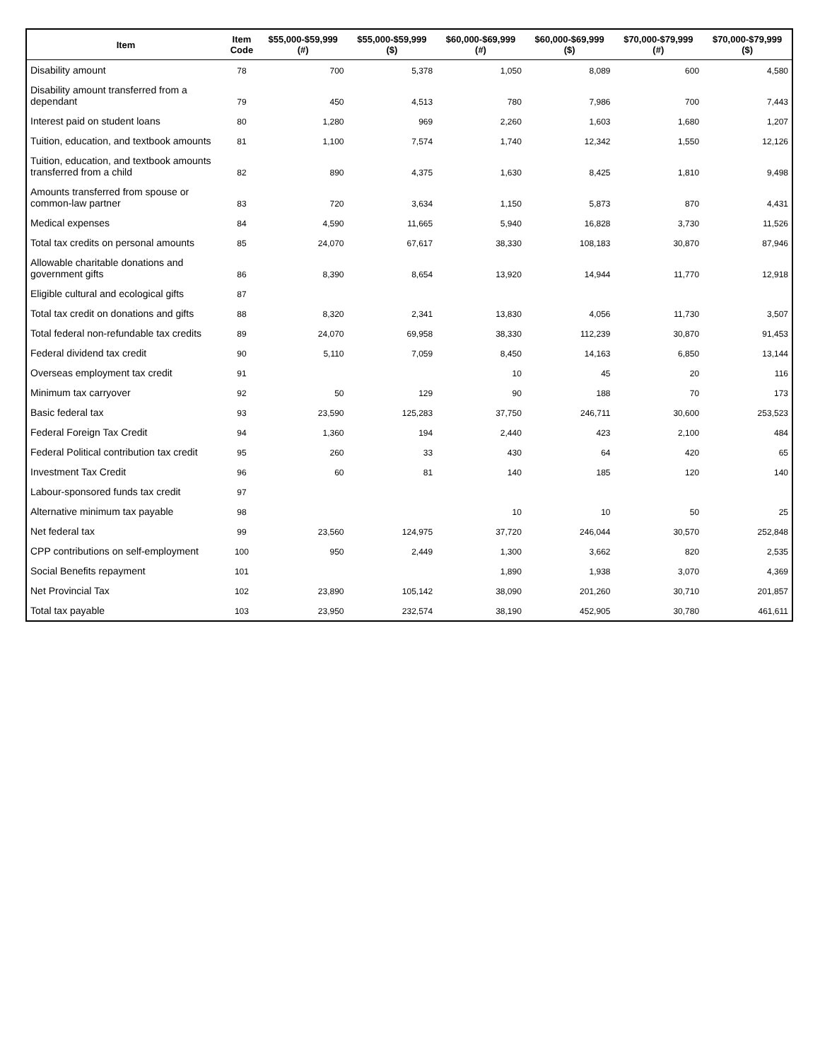| Item | Item Code | $55,000-$59,999 (#) | $55,000-$59,999 ($) | $60,000-$69,999 (#) | $60,000-$69,999 ($) | $70,000-$79,999 (#) | $70,000-$79,999 ($) |
| --- | --- | --- | --- | --- | --- | --- | --- |
| Disability amount | 78 | 700 | 5,378 | 1,050 | 8,089 | 600 | 4,580 |
| Disability amount transferred from a dependant | 79 | 450 | 4,513 | 780 | 7,986 | 700 | 7,443 |
| Interest paid on student loans | 80 | 1,280 | 969 | 2,260 | 1,603 | 1,680 | 1,207 |
| Tuition, education, and textbook amounts | 81 | 1,100 | 7,574 | 1,740 | 12,342 | 1,550 | 12,126 |
| Tuition, education, and textbook amounts transferred from a child | 82 | 890 | 4,375 | 1,630 | 8,425 | 1,810 | 9,498 |
| Amounts transferred from spouse or common-law partner | 83 | 720 | 3,634 | 1,150 | 5,873 | 870 | 4,431 |
| Medical expenses | 84 | 4,590 | 11,665 | 5,940 | 16,828 | 3,730 | 11,526 |
| Total tax credits on personal amounts | 85 | 24,070 | 67,617 | 38,330 | 108,183 | 30,870 | 87,946 |
| Allowable charitable donations and government gifts | 86 | 8,390 | 8,654 | 13,920 | 14,944 | 11,770 | 12,918 |
| Eligible cultural and ecological gifts | 87 | | | | | | |
| Total tax credit on donations and gifts | 88 | 8,320 | 2,341 | 13,830 | 4,056 | 11,730 | 3,507 |
| Total federal non-refundable tax credits | 89 | 24,070 | 69,958 | 38,330 | 112,239 | 30,870 | 91,453 |
| Federal dividend tax credit | 90 | 5,110 | 7,059 | 8,450 | 14,163 | 6,850 | 13,144 |
| Overseas employment tax credit | 91 | | | 10 | 45 | 20 | 116 |
| Minimum tax carryover | 92 | 50 | 129 | 90 | 188 | 70 | 173 |
| Basic federal tax | 93 | 23,590 | 125,283 | 37,750 | 246,711 | 30,600 | 253,523 |
| Federal Foreign Tax Credit | 94 | 1,360 | 194 | 2,440 | 423 | 2,100 | 484 |
| Federal Political contribution tax credit | 95 | 260 | 33 | 430 | 64 | 420 | 65 |
| Investment Tax Credit | 96 | 60 | 81 | 140 | 185 | 120 | 140 |
| Labour-sponsored funds tax credit | 97 | | | | | | |
| Alternative minimum tax payable | 98 | | | 10 | 10 | 50 | 25 |
| Net federal tax | 99 | 23,560 | 124,975 | 37,720 | 246,044 | 30,570 | 252,848 |
| CPP contributions on self-employment | 100 | 950 | 2,449 | 1,300 | 3,662 | 820 | 2,535 |
| Social Benefits repayment | 101 | | | 1,890 | 1,938 | 3,070 | 4,369 |
| Net Provincial Tax | 102 | 23,890 | 105,142 | 38,090 | 201,260 | 30,710 | 201,857 |
| Total tax payable | 103 | 23,950 | 232,574 | 38,190 | 452,905 | 30,780 | 461,611 |